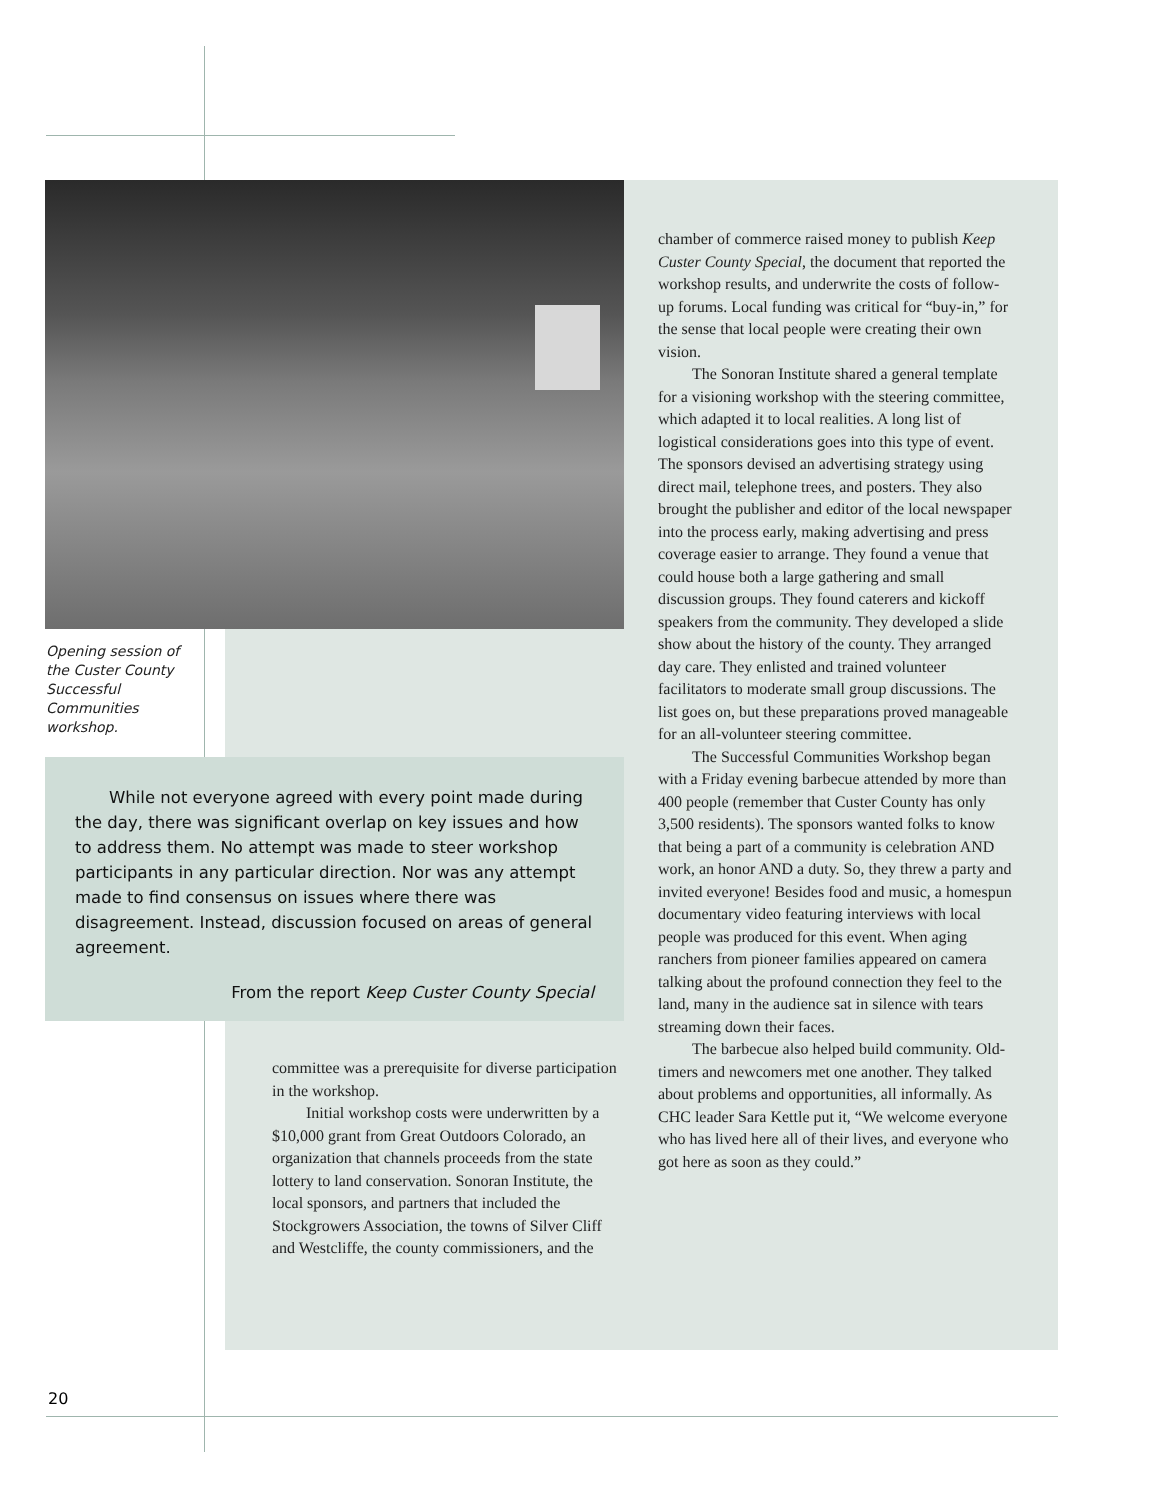Opening session of the Custer County Successful Communities workshop.
While not everyone agreed with every point made during the day, there was significant overlap on key issues and how to address them. No attempt was made to steer workshop participants in any particular direction. Nor was any attempt made to find consensus on issues where there was disagreement. Instead, discussion focused on areas of general agreement.
From the report Keep Custer County Special
committee was a prerequisite for diverse participation in the workshop.
Initial workshop costs were underwritten by a $10,000 grant from Great Outdoors Colorado, an organization that channels proceeds from the state lottery to land conservation. Sonoran Institute, the local sponsors, and partners that included the Stockgrowers Association, the towns of Silver Cliff and Westcliffe, the county commissioners, and the
chamber of commerce raised money to publish Keep Custer County Special, the document that reported the workshop results, and underwrite the costs of follow-up forums. Local funding was critical for “buy-in,” for the sense that local people were creating their own vision.
The Sonoran Institute shared a general template for a visioning workshop with the steering committee, which adapted it to local realities. A long list of logistical considerations goes into this type of event. The sponsors devised an advertising strategy using direct mail, telephone trees, and posters. They also brought the publisher and editor of the local newspaper into the process early, making advertising and press coverage easier to arrange. They found a venue that could house both a large gathering and small discussion groups. They found caterers and kickoff speakers from the community. They developed a slide show about the history of the county. They arranged day care. They enlisted and trained volunteer facilitators to moderate small group discussions. The list goes on, but these preparations proved manageable for an all-volunteer steering committee.
The Successful Communities Workshop began with a Friday evening barbecue attended by more than 400 people (remember that Custer County has only 3,500 residents). The sponsors wanted folks to know that being a part of a community is celebration AND work, an honor AND a duty. So, they threw a party and invited everyone! Besides food and music, a homespun documentary video featuring interviews with local people was produced for this event. When aging ranchers from pioneer families appeared on camera talking about the profound connection they feel to the land, many in the audience sat in silence with tears streaming down their faces.
The barbecue also helped build community. Old-timers and newcomers met one another. They talked about problems and opportunities, all informally. As CHC leader Sara Kettle put it, “We welcome everyone who has lived here all of their lives, and everyone who got here as soon as they could.”
20